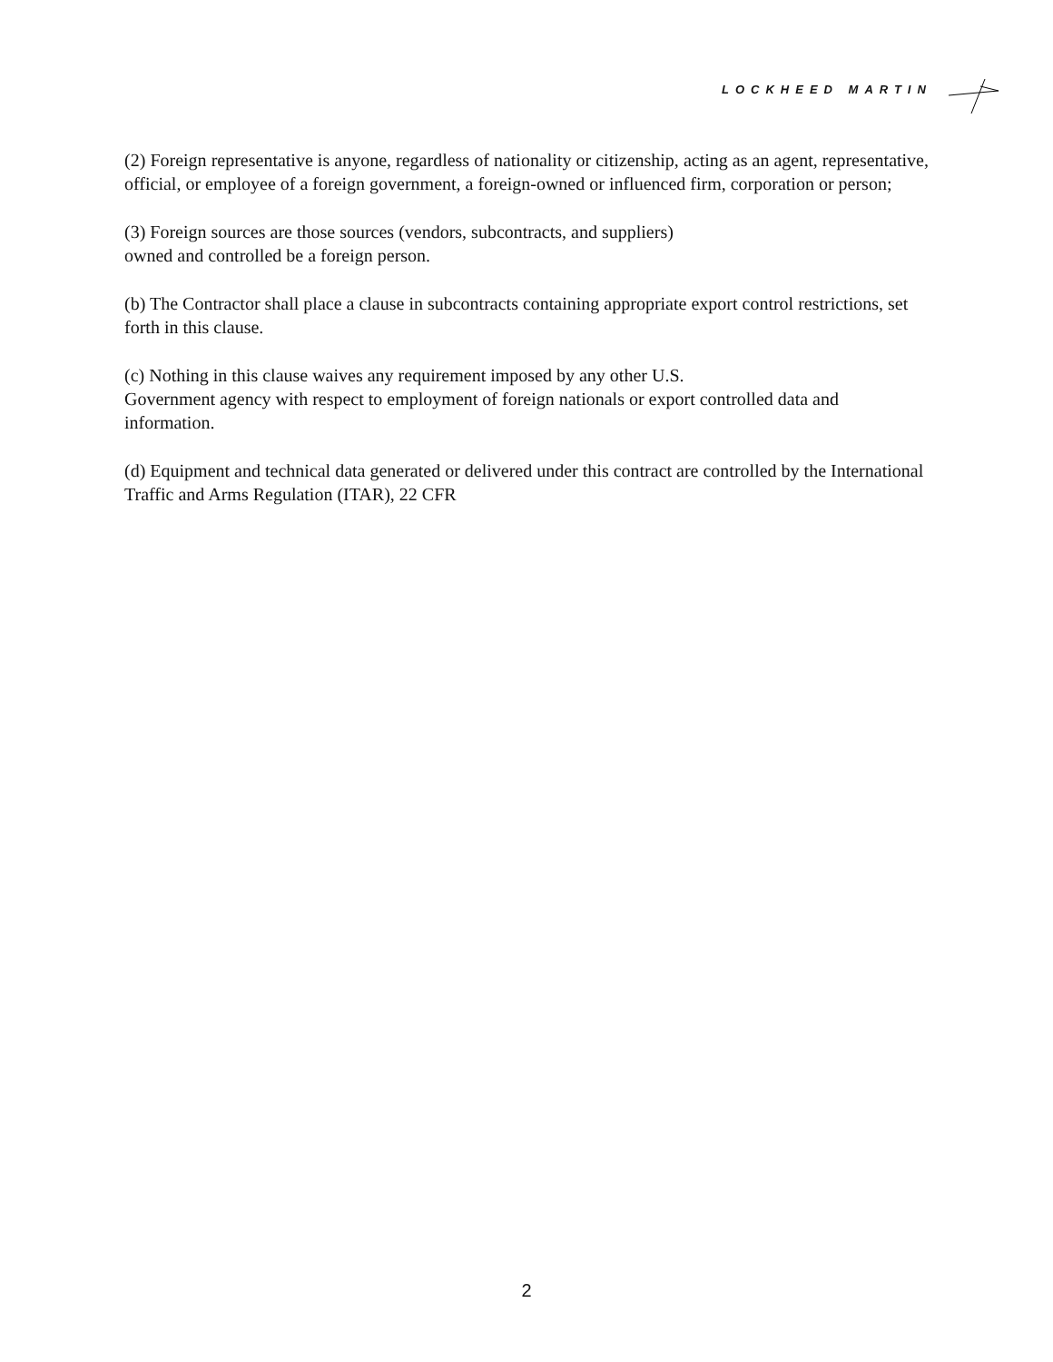LOCKHEED MARTIN
(2) Foreign representative is anyone, regardless of nationality or citizenship, acting as an agent, representative, official, or employee of a foreign government, a foreign-owned or influenced firm, corporation or person;
(3) Foreign sources are those sources (vendors, subcontracts, and suppliers)
owned and controlled be a foreign person.
(b) The Contractor shall place a clause in subcontracts containing appropriate export control restrictions, set forth in this clause.
(c) Nothing in this clause waives any requirement imposed by any other U.S.
Government agency with respect to employment of foreign nationals or export controlled data and information.
(d) Equipment and technical data generated or delivered under this contract are controlled by the International Traffic and Arms Regulation (ITAR), 22 CFR
2